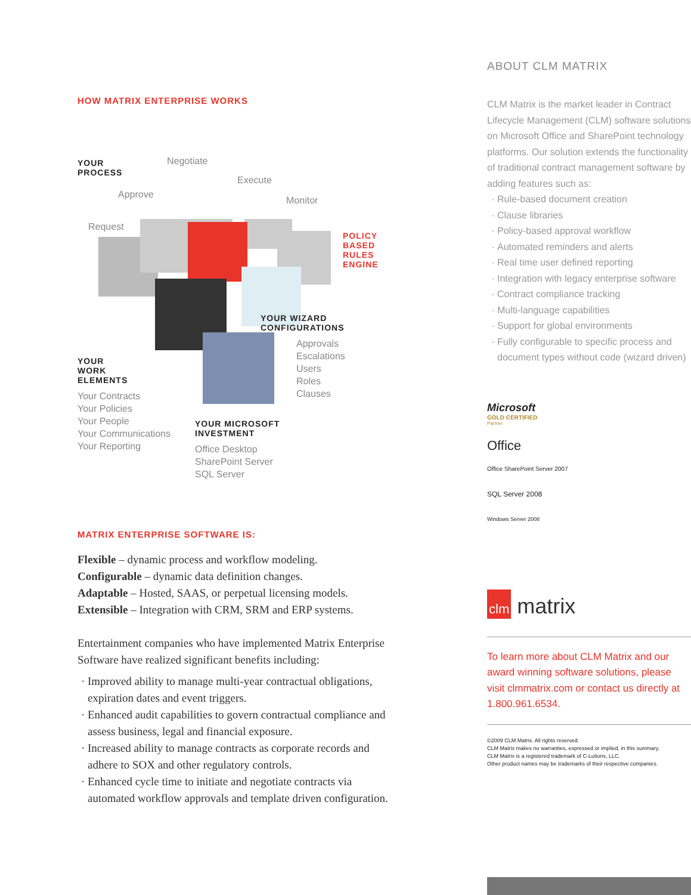HOW MATRIX ENTERPRISE WORKS
YOUR
PROCESS
Negotiate
Execute
Monitor
Approve
Request
POLICY
BASED
RULES
ENGINE
YOUR
WORK
ELEMENTS
Your Contracts
Your Policies
Your People
Your Communications
Your Reporting
YOUR WIZARD
CONFIGURATIONS
Approvals
Escalations
Users
Roles
Clauses
YOUR MICROSOFT
INVESTMENT
Office Desktop
SharePoint Server
SQL Server
MATRIX ENTERPRISE SOFTWARE IS:
Flexible – dynamic process and workflow modeling.
Configurable – dynamic data definition changes.
Adaptable – Hosted, SAAS, or perpetual licensing models.
Extensible – Integration with CRM, SRM and ERP systems.
Entertainment companies who have implemented Matrix Enterprise Software have realized significant benefits including:
Improved ability to manage multi-year contractual obligations, expiration dates and event triggers.
Enhanced audit capabilities to govern contractual compliance and assess business, legal and financial exposure.
Increased ability to manage contracts as corporate records and adhere to SOX and other regulatory controls.
Enhanced cycle time to initiate and negotiate contracts via automated workflow approvals and template driven configuration.
ABOUT CLM MATRIX
CLM Matrix is the market leader in Contract Lifecycle Management (CLM) software solutions on Microsoft Office and SharePoint technology platforms. Our solution extends the functionality of traditional contract management software by adding features such as:
Rule-based document creation
Clause libraries
Policy-based approval workflow
Automated reminders and alerts
Real time user defined reporting
Integration with legacy enterprise software
Contract compliance tracking
Multi-language capabilities
Support for global environments
Fully configurable to specific process and document types without code (wizard driven)
Microsoft
GOLD CERTIFIED
Partner
Office
Office SharePoint Server 2007
SQL Server 2008
Windows Server 2008
clm matrix
To learn more about CLM Matrix and our award winning software solutions, please visit clmmatrix.com or contact us directly at 1.800.961.6534.
©2009 CLM Matrix. All rights reserved.
CLM Matrix makes no warranties, expressed or implied, in this summary.
CLM Matrix is a registered trademark of C-Lutions, LLC.
Other product names may be trademarks of their respective companies.